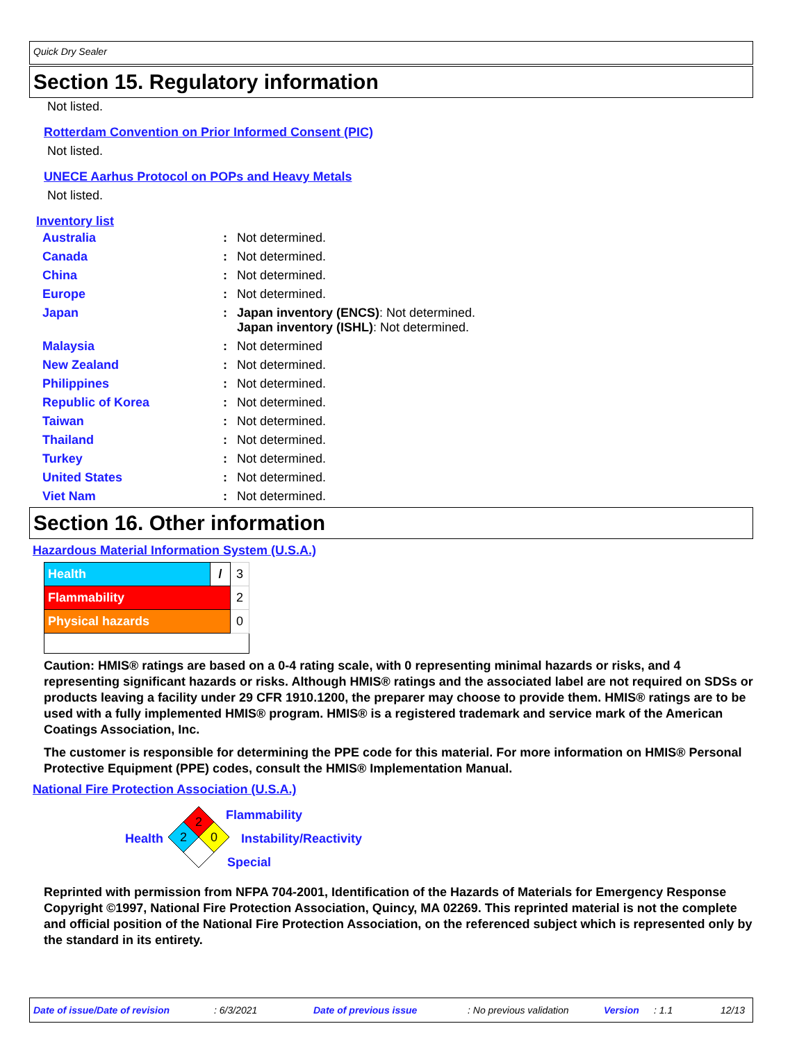Quick Dry Sealer
Section 15. Regulatory information
Not listed.
Rotterdam Convention on Prior Informed Consent (PIC)
Not listed.
UNECE Aarhus Protocol on POPs and Heavy Metals
Not listed.
Inventory list
| Australia | : | Not determined. |
| Canada | : | Not determined. |
| China | : | Not determined. |
| Europe | : | Not determined. |
| Japan | : | Japan inventory (ENCS) : Not determined. Japan inventory (ISHL) : Not determined. |
| Malaysia | : | Not determined |
| New Zealand | : | Not determined. |
| Philippines | : | Not determined. |
| Republic of Korea | : | Not determined. |
| Taiwan | : | Not determined. |
| Thailand | : | Not determined. |
| Turkey | : | Not determined. |
| United States | : | Not determined. |
| Viet Nam | : | Not determined. |
Section 16. Other information
Hazardous Material Information System (U.S.A.)
| Health | / | 3 |
| Flammability | | 2 |
| Physical hazards | | 0 |
Caution: HMIS® ratings are based on a 0-4 rating scale, with 0 representing minimal hazards or risks, and 4 representing significant hazards or risks. Although HMIS® ratings and the associated label are not required on SDSs or products leaving a facility under 29 CFR 1910.1200, the preparer may choose to provide them. HMIS® ratings are to be used with a fully implemented HMIS® program. HMIS® is a registered trademark and service mark of the American Coatings Association, Inc.
The customer is responsible for determining the PPE code for this material. For more information on HMIS® Personal Protective Equipment (PPE) codes, consult the HMIS® Implementation Manual.
National Fire Protection Association (U.S.A.)
Health
2
2
0
Flammability
Instability/Reactivity
Special
Reprinted with permission from NFPA 704-2001, Identification of the Hazards of Materials for Emergency Response Copyright ©1997, National Fire Protection Association, Quincy, MA 02269. This reprinted material is not the complete and official position of the National Fire Protection Association, on the referenced subject which is represented only by the standard in its entirety.
Date of issue/Date of revision: 6/3/2021 Date of previous issue: No previous validation Version: 1.1 12/13